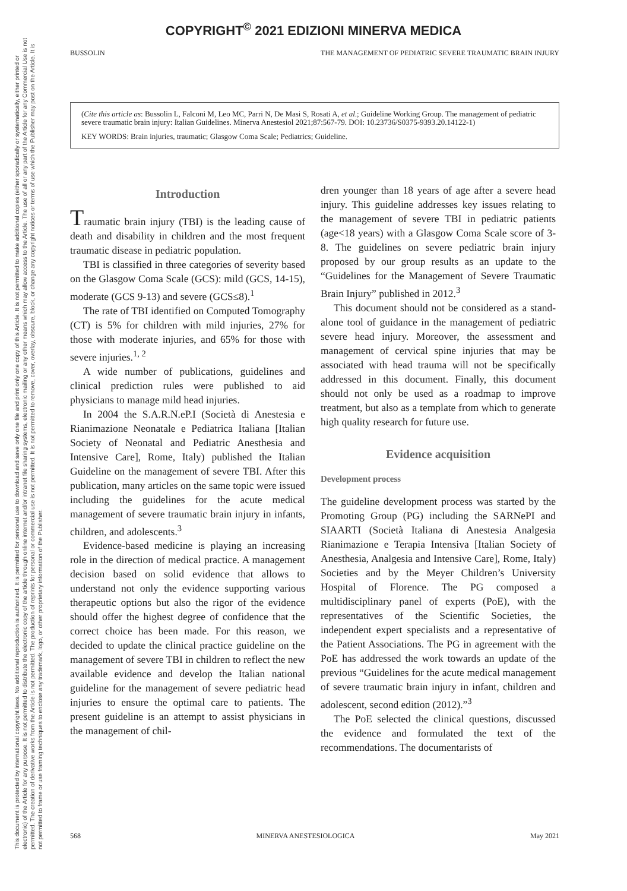COPYRIGHT<sup>©</sup> 2021 EDIZIONI MINERVA MEDICA
This document is protected by international copyright laws. No additional reproduction is authorized. It is permitted for personal use to download and save only one file and print only one copy of this Article. It is not permitted to make additional copies (either sporadically or systematically, either printed or electronic) of the Article for any purpose. It is not permitted to distribute the electronic copy of the article through online internet and/or intranet file sharing systems, electronic mailing or any other means which may allow access to the Article. The use of all or any part of the Article for any Commercial Use is not permitted. The creation of derivative works from the Article is not permitted. The production of reprints for personal or commercial use is not permitted. It is not permitted to remove, cover, overlay, obscure, block, or change any copyright notices or terms of use which the Publisher may post on the Article. It is not permitted to frame or use framing techniques to enclose any trademark, logo, or other proprietary information of the Publisher.
BUSSOLIN THE MANAGEMENT OF PEDIATRIC SEVERE TRAUMATIC BRAIN INJURY
(Cite this article as: Bussolin L, Falconi M, Leo MC, Parri N, De Masi S, Rosati A, et al.; Guideline Working Group. The management of pediatric severe traumatic brain injury: Italian Guidelines. Minerva Anestesiol 2021;87:567-79. DOI: 10.23736/S0375-9393.20.14122-1)
KEY WORDS: Brain injuries, traumatic; Glasgow Coma Scale; Pediatrics; Guideline.
Introduction
Traumatic brain injury (TBI) is the leading cause of death and disability in children and the most frequent traumatic disease in pediatric population.
TBI is classified in three categories of severity based on the Glasgow Coma Scale (GCS): mild (GCS, 14-15), moderate (GCS 9-13) and severe (GCS≤8).<sup>1</sup>
The rate of TBI identified on Computed Tomography (CT) is 5% for children with mild injuries, 27% for those with moderate injuries, and 65% for those with severe injuries.<sup>1, 2</sup>
A wide number of publications, guidelines and clinical prediction rules were published to aid physicians to manage mild head injuries.
In 2004 the S.A.R.N.eP.I (Società di Anestesia e Rianimazione Neonatale e Pediatrica Italiana [Italian Society of Neonatal and Pediatric Anesthesia and Intensive Care], Rome, Italy) published the Italian Guideline on the management of severe TBI. After this publication, many articles on the same topic were issued including the guidelines for the acute medical management of severe traumatic brain injury in infants, children, and adolescents.<sup>3</sup>
Evidence-based medicine is playing an increasing role in the direction of medical practice. A management decision based on solid evidence that allows to understand not only the evidence supporting various therapeutic options but also the rigor of the evidence should offer the highest degree of confidence that the correct choice has been made. For this reason, we decided to update the clinical practice guideline on the management of severe TBI in children to reflect the new available evidence and develop the Italian national guideline for the management of severe pediatric head injuries to ensure the optimal care to patients. The present guideline is an attempt to assist physicians in the management of chil-
dren younger than 18 years of age after a severe head injury. This guideline addresses key issues relating to the management of severe TBI in pediatric patients (age<18 years) with a Glasgow Coma Scale score of 3-8. The guidelines on severe pediatric brain injury proposed by our group results as an update to the “Guidelines for the Management of Severe Traumatic Brain Injury” published in 2012.<sup>3</sup>
This document should not be considered as a stand-alone tool of guidance in the management of pediatric severe head injury. Moreover, the assessment and management of cervical spine injuries that may be associated with head trauma will not be specifically addressed in this document. Finally, this document should not only be used as a roadmap to improve treatment, but also as a template from which to generate high quality research for future use.
Evidence acquisition
Development process
The guideline development process was started by the Promoting Group (PG) including the SARNePI and SIAARTI (Società Italiana di Anestesia Analgesia Rianimazione e Terapia Intensiva [Italian Society of Anesthesia, Analgesia and Intensive Care], Rome, Italy) Societies and by the Meyer Children’s University Hospital of Florence. The PG composed a multidisciplinary panel of experts (PoE), with the representatives of the Scientific Societies, the independent expert specialists and a representative of the Patient Associations. The PG in agreement with the PoE has addressed the work towards an update of the previous “Guidelines for the acute medical management of severe traumatic brain injury in infant, children and adolescent, second edition (2012).”<sup>3</sup>
The PoE selected the clinical questions, discussed the evidence and formulated the text of the recommendations. The documentarists of
568 MINERVA ANESTESIOLOGICA May 2021